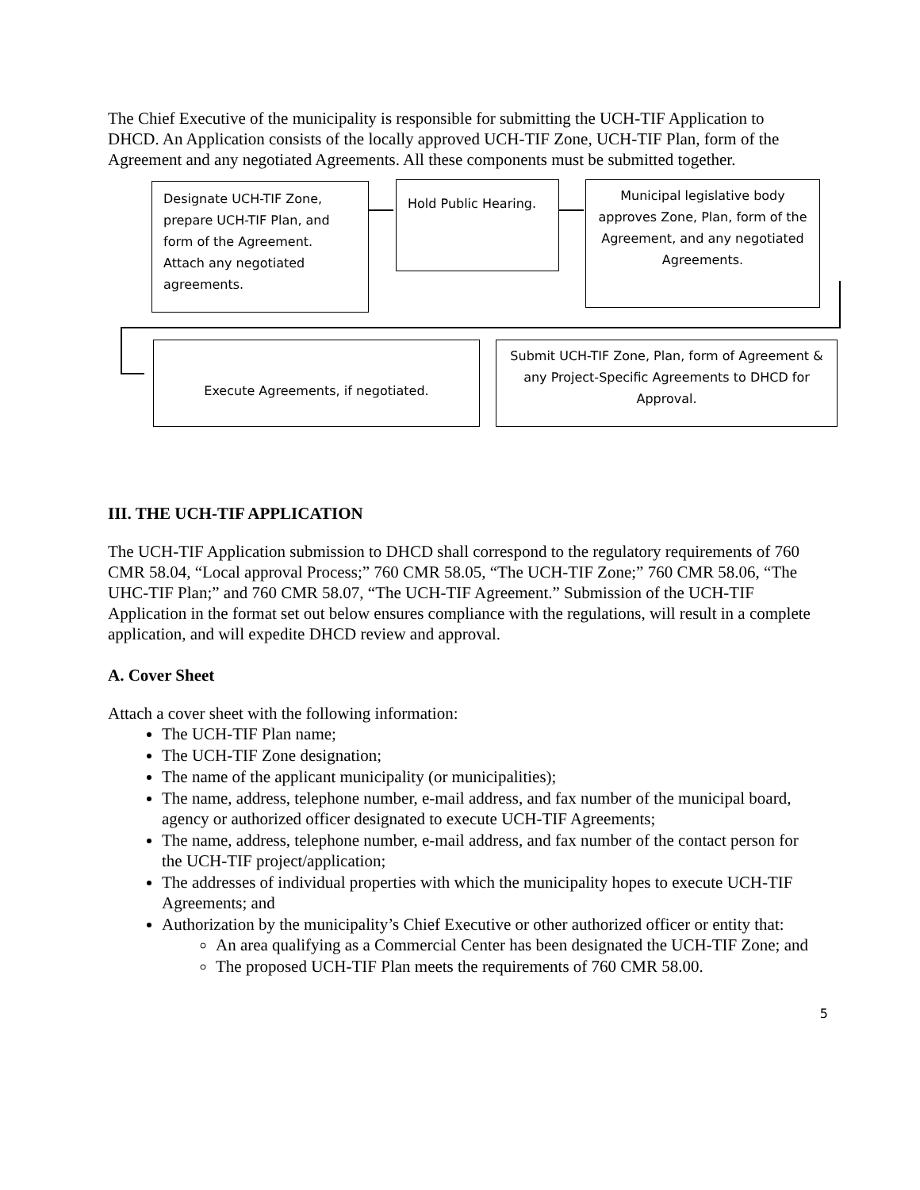The Chief Executive of the municipality is responsible for submitting the UCH-TIF Application to DHCD. An Application consists of the locally approved UCH-TIF Zone, UCH-TIF Plan, form of the Agreement and any negotiated Agreements. All these components must be submitted together.
Designate UCH-TIF Zone, prepare UCH-TIF Plan, and form of the Agreement. Attach any negotiated agreements.
Hold Public Hearing.
Municipal legislative body approves Zone, Plan, form of the Agreement, and any negotiated Agreements.
Execute Agreements, if negotiated.
Submit UCH-TIF Zone, Plan, form of Agreement & any Project-Specific Agreements to DHCD for Approval.
III. THE UCH-TIF APPLICATION
The UCH-TIF Application submission to DHCD shall correspond to the regulatory requirements of 760 CMR 58.04, “Local approval Process;” 760 CMR 58.05, “The UCH-TIF Zone;” 760 CMR 58.06, “The UHC-TIF Plan;” and 760 CMR 58.07, “The UCH-TIF Agreement.” Submission of the UCH-TIF Application in the format set out below ensures compliance with the regulations, will result in a complete application, and will expedite DHCD review and approval.
A. Cover Sheet
Attach a cover sheet with the following information:
The UCH-TIF Plan name;
The UCH-TIF Zone designation;
The name of the applicant municipality (or municipalities);
The name, address, telephone number, e-mail address, and fax number of the municipal board, agency or authorized officer designated to execute UCH-TIF Agreements;
The name, address, telephone number, e-mail address, and fax number of the contact person for the UCH-TIF project/application;
The addresses of individual properties with which the municipality hopes to execute UCH-TIF Agreements; and
Authorization by the municipality’s Chief Executive or other authorized officer or entity that:
An area qualifying as a Commercial Center has been designated the UCH-TIF Zone; and
The proposed UCH-TIF Plan meets the requirements of 760 CMR 58.00.
5